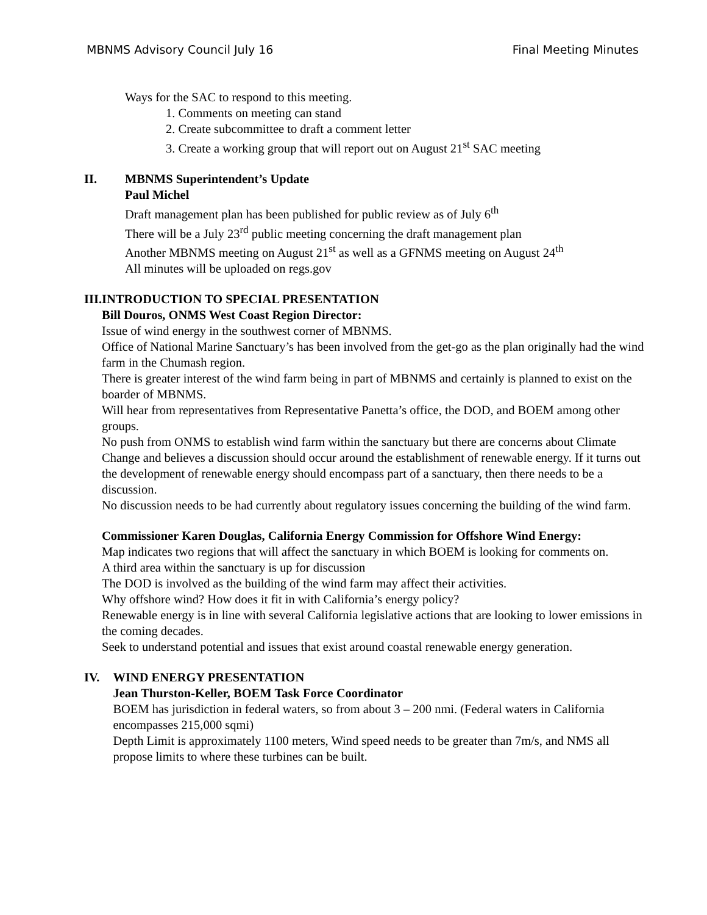MBNMS Advisory Council July 16 Final Meeting Minutes
Ways for the SAC to respond to this meeting.
1. Comments on meeting can stand
2. Create subcommittee to draft a comment letter
3. Create a working group that will report out on August 21<sup>st</sup> SAC meeting
II. MBNMS Superintendent’s Update
Paul Michel
Draft management plan has been published for public review as of July 6<sup>th</sup>
There will be a July 23<sup>rd</sup> public meeting concerning the draft management plan
Another MBNMS meeting on August 21<sup>st</sup> as well as a GFNMS meeting on August 24<sup>th</sup>
All minutes will be uploaded on regs.gov
III. INTRODUCTION TO SPECIAL PRESENTATION
Bill Douros, ONMS West Coast Region Director:
Issue of wind energy in the southwest corner of MBNMS.
Office of National Marine Sanctuary’s has been involved from the get-go as the plan originally had the wind farm in the Chumash region.
There is greater interest of the wind farm being in part of MBNMS and certainly is planned to exist on the boarder of MBNMS.
Will hear from representatives from Representative Panetta’s office, the DOD, and BOEM among other groups.
No push from ONMS to establish wind farm within the sanctuary but there are concerns about Climate Change and believes a discussion should occur around the establishment of renewable energy. If it turns out the development of renewable energy should encompass part of a sanctuary, then there needs to be a discussion.
No discussion needs to be had currently about regulatory issues concerning the building of the wind farm.
Commissioner Karen Douglas, California Energy Commission for Offshore Wind Energy:
Map indicates two regions that will affect the sanctuary in which BOEM is looking for comments on.
A third area within the sanctuary is up for discussion
The DOD is involved as the building of the wind farm may affect their activities.
Why offshore wind? How does it fit in with California’s energy policy?
Renewable energy is in line with several California legislative actions that are looking to lower emissions in the coming decades.
Seek to understand potential and issues that exist around coastal renewable energy generation.
IV. WIND ENERGY PRESENTATION
Jean Thurston-Keller, BOEM Task Force Coordinator
BOEM has jurisdiction in federal waters, so from about 3 – 200 nmi. (Federal waters in California encompasses 215,000 sqmi)
Depth Limit is approximately 1100 meters, Wind speed needs to be greater than 7m/s, and NMS all propose limits to where these turbines can be built.